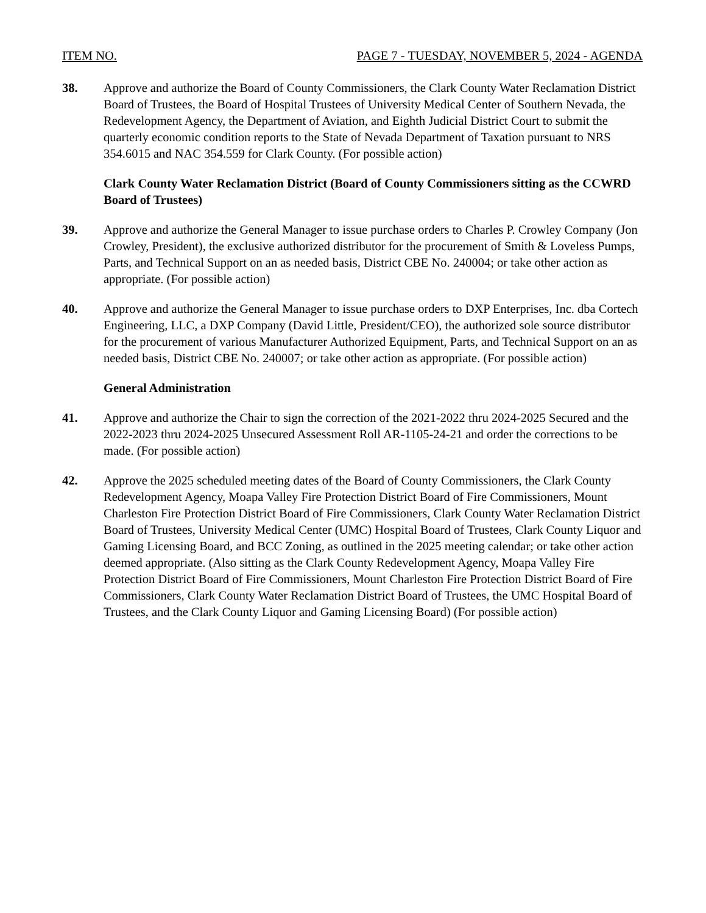ITEM NO. PAGE 7 - TUESDAY, NOVEMBER 5, 2024 - AGENDA
38. Approve and authorize the Board of County Commissioners, the Clark County Water Reclamation District Board of Trustees, the Board of Hospital Trustees of University Medical Center of Southern Nevada, the Redevelopment Agency, the Department of Aviation, and Eighth Judicial District Court to submit the quarterly economic condition reports to the State of Nevada Department of Taxation pursuant to NRS 354.6015 and NAC 354.559 for Clark County. (For possible action)
Clark County Water Reclamation District (Board of County Commissioners sitting as the CCWRD Board of Trustees)
39. Approve and authorize the General Manager to issue purchase orders to Charles P. Crowley Company (Jon Crowley, President), the exclusive authorized distributor for the procurement of Smith & Loveless Pumps, Parts, and Technical Support on an as needed basis, District CBE No. 240004; or take other action as appropriate. (For possible action)
40. Approve and authorize the General Manager to issue purchase orders to DXP Enterprises, Inc. dba Cortech Engineering, LLC, a DXP Company (David Little, President/CEO), the authorized sole source distributor for the procurement of various Manufacturer Authorized Equipment, Parts, and Technical Support on an as needed basis, District CBE No. 240007; or take other action as appropriate. (For possible action)
General Administration
41. Approve and authorize the Chair to sign the correction of the 2021-2022 thru 2024-2025 Secured and the 2022-2023 thru 2024-2025 Unsecured Assessment Roll AR-1105-24-21 and order the corrections to be made. (For possible action)
42. Approve the 2025 scheduled meeting dates of the Board of County Commissioners, the Clark County Redevelopment Agency, Moapa Valley Fire Protection District Board of Fire Commissioners, Mount Charleston Fire Protection District Board of Fire Commissioners, Clark County Water Reclamation District Board of Trustees, University Medical Center (UMC) Hospital Board of Trustees, Clark County Liquor and Gaming Licensing Board, and BCC Zoning, as outlined in the 2025 meeting calendar; or take other action deemed appropriate. (Also sitting as the Clark County Redevelopment Agency, Moapa Valley Fire Protection District Board of Fire Commissioners, Mount Charleston Fire Protection District Board of Fire Commissioners, Clark County Water Reclamation District Board of Trustees, the UMC Hospital Board of Trustees, and the Clark County Liquor and Gaming Licensing Board) (For possible action)